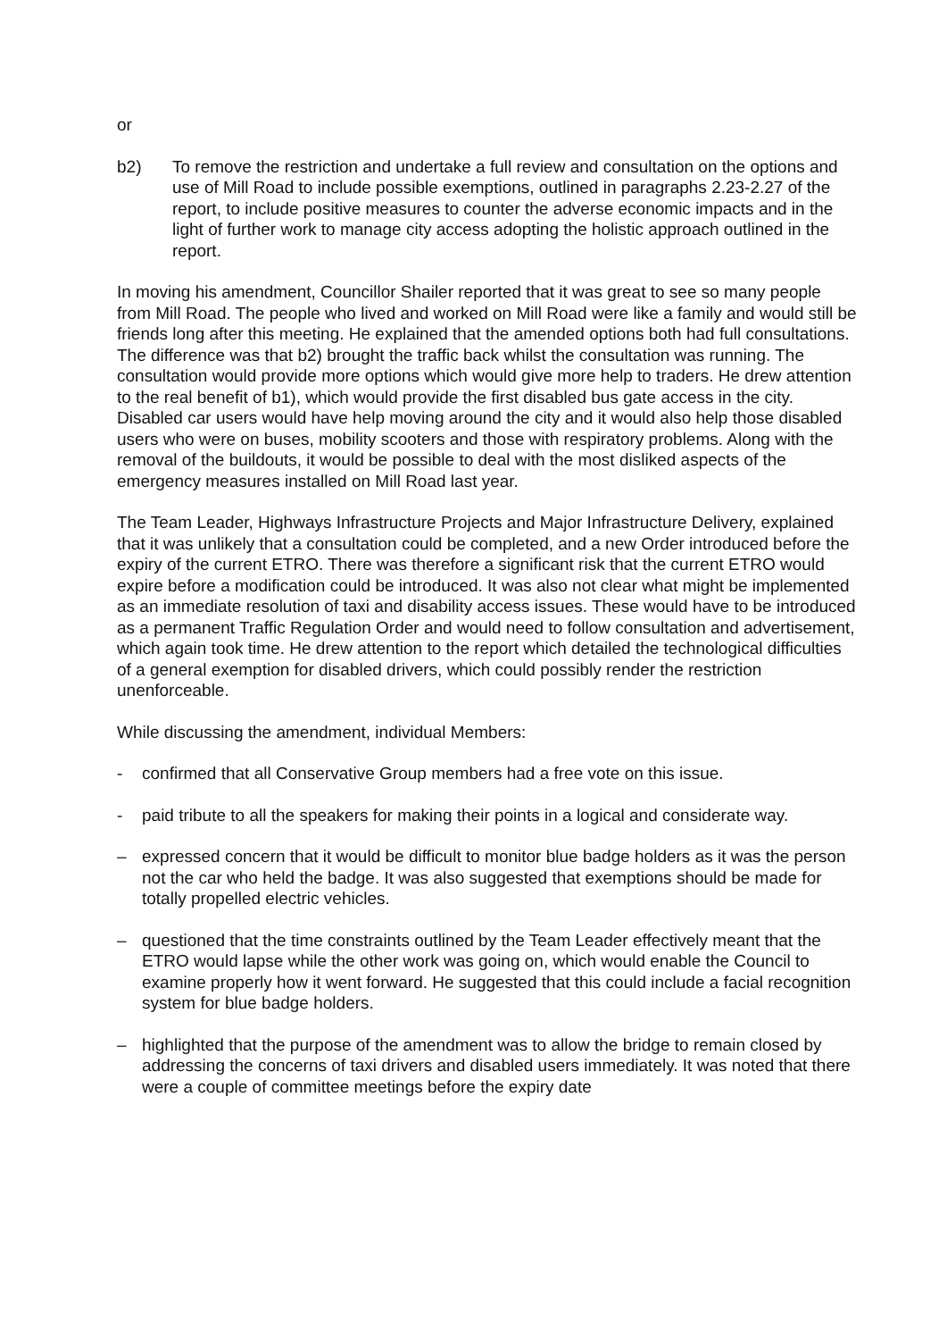or
b2) To remove the restriction and undertake a full review and consultation on the options and use of Mill Road to include possible exemptions, outlined in paragraphs 2.23-2.27 of the report, to include positive measures to counter the adverse economic impacts and in the light of further work to manage city access adopting the holistic approach outlined in the report.
In moving his amendment, Councillor Shailer reported that it was great to see so many people from Mill Road. The people who lived and worked on Mill Road were like a family and would still be friends long after this meeting. He explained that the amended options both had full consultations. The difference was that b2) brought the traffic back whilst the consultation was running. The consultation would provide more options which would give more help to traders. He drew attention to the real benefit of b1), which would provide the first disabled bus gate access in the city. Disabled car users would have help moving around the city and it would also help those disabled users who were on buses, mobility scooters and those with respiratory problems. Along with the removal of the buildouts, it would be possible to deal with the most disliked aspects of the emergency measures installed on Mill Road last year.
The Team Leader, Highways Infrastructure Projects and Major Infrastructure Delivery, explained that it was unlikely that a consultation could be completed, and a new Order introduced before the expiry of the current ETRO. There was therefore a significant risk that the current ETRO would expire before a modification could be introduced. It was also not clear what might be implemented as an immediate resolution of taxi and disability access issues. These would have to be introduced as a permanent Traffic Regulation Order and would need to follow consultation and advertisement, which again took time. He drew attention to the report which detailed the technological difficulties of a general exemption for disabled drivers, which could possibly render the restriction unenforceable.
While discussing the amendment, individual Members:
- confirmed that all Conservative Group members had a free vote on this issue.
- paid tribute to all the speakers for making their points in a logical and considerate way.
– expressed concern that it would be difficult to monitor blue badge holders as it was the person not the car who held the badge. It was also suggested that exemptions should be made for totally propelled electric vehicles.
– questioned that the time constraints outlined by the Team Leader effectively meant that the ETRO would lapse while the other work was going on, which would enable the Council to examine properly how it went forward. He suggested that this could include a facial recognition system for blue badge holders.
– highlighted that the purpose of the amendment was to allow the bridge to remain closed by addressing the concerns of taxi drivers and disabled users immediately. It was noted that there were a couple of committee meetings before the expiry date